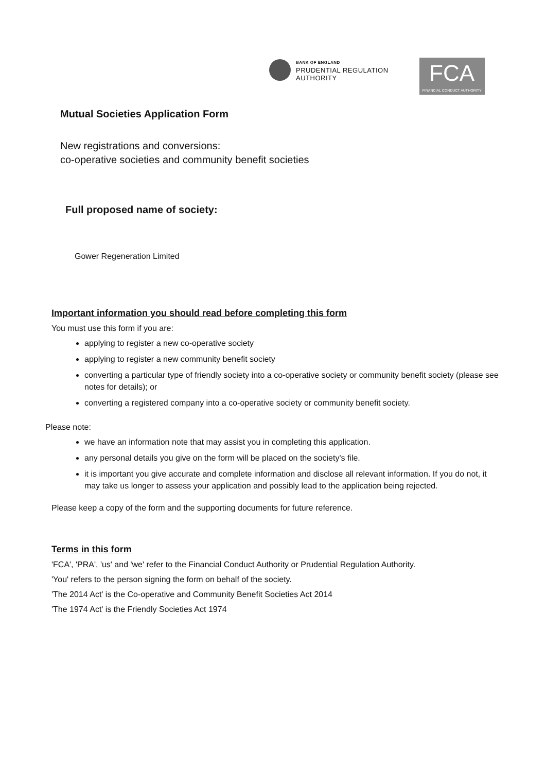BANK OF ENGLAND
PRUDENTIAL REGULATION
AUTHORITY
FCA
FINANCIAL CONDUCT AUTHORITY
Mutual Societies Application Form
New registrations and conversions:
co-operative societies and community benefit societies
Full proposed name of society:
Gower Regeneration Limited
Important information you should read before completing this form
You must use this form if you are:
applying to register a new co-operative society
applying to register a new community benefit society
converting a particular type of friendly society into a co-operative society or community benefit society (please see notes for details); or
converting a registered company into a co-operative society or community benefit society.
Please note:
we have an information note that may assist you in completing this application.
any personal details you give on the form will be placed on the society's file.
it is important you give accurate and complete information and disclose all relevant information. If you do not, it may take us longer to assess your application and possibly lead to the application being rejected.
Please keep a copy of the form and the supporting documents for future reference.
Terms in this form
'FCA', 'PRA', 'us' and 'we' refer to the Financial Conduct Authority or Prudential Regulation Authority.
'You' refers to the person signing the form on behalf of the society.
'The 2014 Act' is the Co-operative and Community Benefit Societies Act 2014
'The 1974 Act' is the Friendly Societies Act 1974